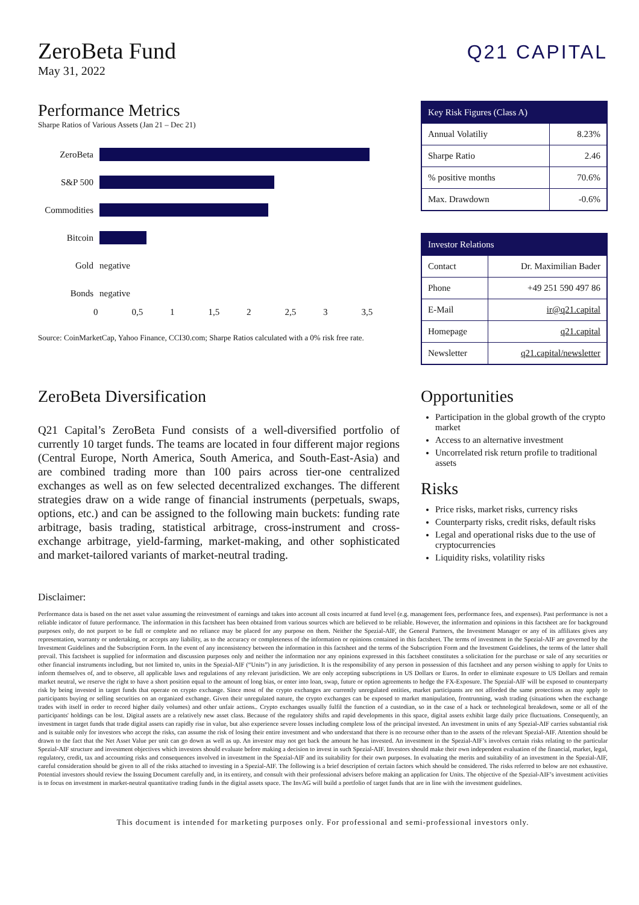ZeroBeta Fund
May 31, 2022
Q21 CAPITAL
Performance Metrics
Sharpe Ratios of Various Assets (Jan 21 – Dec 21)
ZeroBeta
S&P 500
Commodities
Bitcoin
Gold negative
Bonds negative
0 0,5 1 1,5 2 2,5 3 3,5
Source: CoinMarketCap, Yahoo Finance, CCI30.com; Sharpe Ratios calculated with a 0% risk free rate.
| Key Risk Figures (Class A) | |
| --- | --- |
| Annual Volatiliy | 8.23% |
| Sharpe Ratio | 2.46 |
| % positive months | 70.6% |
| Max. Drawdown | -0.6% |
| Investor Relations | |
| --- | --- |
| Contact | Dr. Maximilian Bader |
| Phone | +49 251 590 497 86 |
| E-Mail | ir@q21.capital |
| Homepage | q21.capital |
| Newsletter | q21.capital/newsletter |
ZeroBeta Diversification
Q21 Capital’s ZeroBeta Fund consists of a well-diversified portfolio of currently 10 target funds. The teams are located in four different major regions (Central Europe, North America, South America, and South-East-Asia) and are combined trading more than 100 pairs across tier-one centralized exchanges as well as on few selected decentralized exchanges. The different strategies draw on a wide range of financial instruments (perpetuals, swaps, options, etc.) and can be assigned to the following main buckets: funding rate arbitrage, basis trading, statistical arbitrage, cross-instrument and cross-exchange arbitrage, yield-farming, market-making, and other sophisticated and market-tailored variants of market-neutral trading.
Opportunities
Participation in the global growth of the crypto market
Access to an alternative investment
Uncorrelated risk return profile to traditional assets
Risks
Price risks, market risks, currency risks
Counterparty risks, credit risks, default risks
Legal and operational risks due to the use of cryptocurrencies
Liquidity risks, volatility risks
Disclaimer:
Performance data is based on the net asset value assuming the reinvestment of earnings and takes into account all costs incurred at fund level (e.g. management fees, performance fees, and expenses). Past performance is not a reliable indicator of future performance. The information in this factsheet has been obtained from various sources which are believed to be reliable. However, the information and opinions in this factsheet are for background purposes only, do not purport to be full or complete and no reliance may be placed for any purpose on them. Neither the Spezial-AIF, the General Partners, the Investment Manager or any of its affiliates gives any representation, warranty or undertaking, or accepts any liability, as to the accuracy or completeness of the information or opinions contained in this factsheet. The terms of investment in the Spezial-AIF are governed by the Investment Guidelines and the Subscription Form. In the event of any inconsistency between the information in this factsheet and the terms of the Subscription Form and the Investment Guidelines, the terms of the latter shall prevail. This factsheet is supplied for information and discussion purposes only and neither the information nor any opinions expressed in this factsheet constitutes a solicitation for the purchase or sale of any securities or other financial instruments including, but not limited to, units in the Spezial-AIF (“Units”) in any jurisdiction. It is the responsibility of any person in possession of this factsheet and any person wishing to apply for Units to inform themselves of, and to observe, all applicable laws and regulations of any relevant jurisdiction. We are only accepting subscriptions in US Dollars or Euros. In order to eliminate exposure to US Dollars and remain market neutral, we reserve the right to have a short position equal to the amount of long bias, or enter into loan, swap, future or option agreements to hedge the FX-Exposure. The Spezial-AIF will be exposed to counterparty risk by being invested in target funds that operate on crypto exchange. Since most of the crypto exchanges are currently unregulated entities, market participants are not afforded the same protections as may apply to participants buying or selling securities on an organized exchange. Given their unregulated nature, the crypto exchanges can be exposed to market manipulation, frontrunning, wash trading (situations when the exchange trades with itself in order to record higher daily volumes) and other unfair actions.. Crypto exchanges usually fulfil the function of a custodian, so in the case of a hack or technological breakdown, some or all of the participants' holdings can be lost. Digital assets are a relatively new asset class. Because of the regulatory shifts and rapid developments in this space, digital assets exhibit large daily price fluctuations. Consequently, an investment in target funds that trade digital assets can rapidly rise in value, but also experience severe losses including complete loss of the principal invested. An investment in units of any Spezial-AIF carries substantial risk and is suitable only for investors who accept the risks, can assume the risk of losing their entire investment and who understand that there is no recourse other than to the assets of the relevant Spezial-AIF. Attention should be drawn to the fact that the Net Asset Value per unit can go down as well as up. An investor may not get back the amount he has invested. An investment in the Spezial-AIF’s involves certain risks relating to the particular Spezial-AIF structure and investment objectives which investors should evaluate before making a decision to invest in such Spezial-AIF. Investors should make their own independent evaluation of the financial, market, legal, regulatory, credit, tax and accounting risks and consequences involved in investment in the Spezial-AIF and its suitability for their own purposes. In evaluating the merits and suitability of an investment in the Spezial-AIF, careful consideration should be given to all of the risks attached to investing in a Spezial-AIF. The following is a brief description of certain factors which should be considered. The risks referred to below are not exhaustive. Potential investors should review the Issuing Document carefully and, in its entirety, and consult with their professional advisers before making an application for Units. The objective of the Spezial-AIF’s investment activities is to focus on investment in market-neutral quantitative trading funds in the digital assets space. The InvAG will build a portfolio of target funds that are in line with the investment guidelines.
This document is intended for marketing purposes only. For professional and semi-professional investors only.